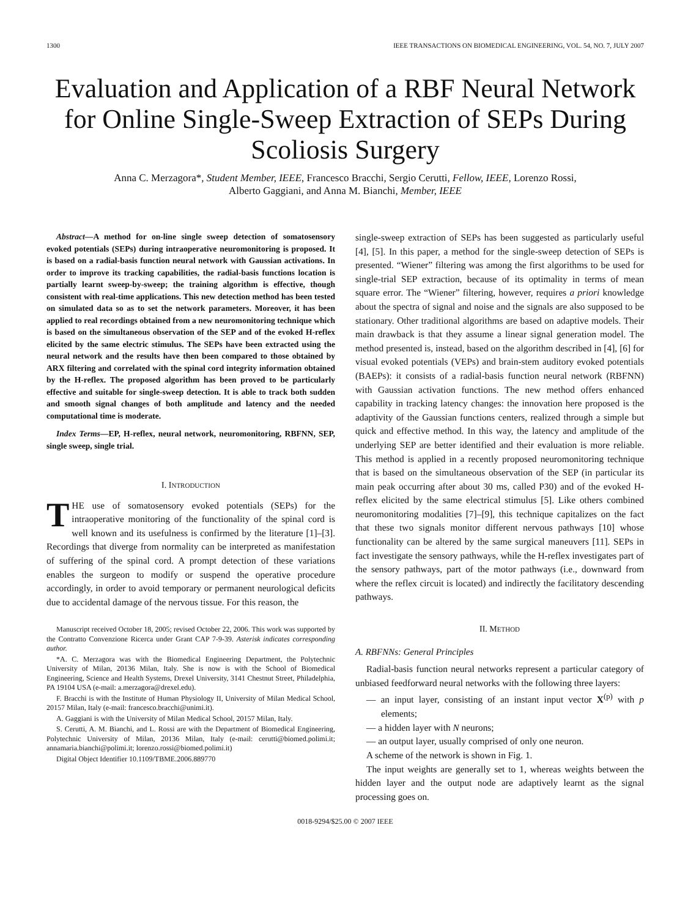1300 IEEE TRANSACTIONS ON BIOMEDICAL ENGINEERING, VOL. 54, NO. 7, JULY 2007
Evaluation and Application of a RBF Neural Network for Online Single-Sweep Extraction of SEPs During Scoliosis Surgery
Anna C. Merzagora*, Student Member, IEEE, Francesco Bracchi, Sergio Cerutti, Fellow, IEEE, Lorenzo Rossi,
Alberto Gaggiani, and Anna M. Bianchi, Member, IEEE
Abstract—A method for on-line single sweep detection of somatosensory evoked potentials (SEPs) during intraoperative neuromonitoring is proposed. It is based on a radial-basis function neural network with Gaussian activations. In order to improve its tracking capabilities, the radial-basis functions location is partially learnt sweep-by-sweep; the training algorithm is effective, though consistent with real-time applications. This new detection method has been tested on simulated data so as to set the network parameters. Moreover, it has been applied to real recordings obtained from a new neuromonitoring technique which is based on the simultaneous observation of the SEP and of the evoked H-reflex elicited by the same electric stimulus. The SEPs have been extracted using the neural network and the results have then been compared to those obtained by ARX filtering and correlated with the spinal cord integrity information obtained by the H-reflex. The proposed algorithm has been proved to be particularly effective and suitable for single-sweep detection. It is able to track both sudden and smooth signal changes of both amplitude and latency and the needed computational time is moderate.
Index Terms—EP, H-reflex, neural network, neuromonitoring, RBFNN, SEP, single sweep, single trial.
I. INTRODUCTION
THE use of somatosensory evoked potentials (SEPs) for the intraoperative monitoring of the functionality of the spinal cord is well known and its usefulness is confirmed by the literature [1]–[3]. Recordings that diverge from normality can be interpreted as manifestation of suffering of the spinal cord. A prompt detection of these variations enables the surgeon to modify or suspend the operative procedure accordingly, in order to avoid temporary or permanent neurological deficits due to accidental damage of the nervous tissue. For this reason, the
Manuscript received October 18, 2005; revised October 22, 2006. This work was supported by the Contratto Convenzione Ricerca under Grant CAP 7-9-39. Asterisk indicates corresponding author.
*A. C. Merzagora was with the Biomedical Engineering Department, the Polytechnic University of Milan, 20136 Milan, Italy. She is now is with the School of Biomedical Engineering, Science and Health Systems, Drexel University, 3141 Chestnut Street, Philadelphia, PA 19104 USA (e-mail: a.merzagora@drexel.edu).
F. Bracchi is with the Institute of Human Physiology II, University of Milan Medical School, 20157 Milan, Italy (e-mail: francesco.bracchi@unimi.it).
A. Gaggiani is with the University of Milan Medical School, 20157 Milan, Italy.
S. Cerutti, A. M. Bianchi, and L. Rossi are with the Department of Biomedical Engineering, Polytechnic University of Milan, 20136 Milan, Italy (e-mail: cerutti@biomed.polimi.it; annamaria.bianchi@polimi.it; lorenzo.rossi@biomed.polimi.it)
Digital Object Identifier 10.1109/TBME.2006.889770
single-sweep extraction of SEPs has been suggested as particularly useful [4], [5]. In this paper, a method for the single-sweep detection of SEPs is presented. “Wiener” filtering was among the first algorithms to be used for single-trial SEP extraction, because of its optimality in terms of mean square error. The “Wiener” filtering, however, requires a priori knowledge about the spectra of signal and noise and the signals are also supposed to be stationary. Other traditional algorithms are based on adaptive models. Their main drawback is that they assume a linear signal generation model. The method presented is, instead, based on the algorithm described in [4], [6] for visual evoked potentials (VEPs) and brain-stem auditory evoked potentials (BAEPs): it consists of a radial-basis function neural network (RBFNN) with Gaussian activation functions. The new method offers enhanced capability in tracking latency changes: the innovation here proposed is the adaptivity of the Gaussian functions centers, realized through a simple but quick and effective method. In this way, the latency and amplitude of the underlying SEP are better identified and their evaluation is more reliable. This method is applied in a recently proposed neuromonitoring technique that is based on the simultaneous observation of the SEP (in particular its main peak occurring after about 30 ms, called P30) and of the evoked H-reflex elicited by the same electrical stimulus [5]. Like others combined neuromonitoring modalities [7]–[9], this technique capitalizes on the fact that these two signals monitor different nervous pathways [10] whose functionality can be altered by the same surgical maneuvers [11]. SEPs in fact investigate the sensory pathways, while the H-reflex investigates part of the sensory pathways, part of the motor pathways (i.e., downward from where the reflex circuit is located) and indirectly the facilitatory descending pathways.
II. METHOD
A. RBFNNs: General Principles
Radial-basis function neural networks represent a particular category of unbiased feedforward neural networks with the following three layers:
— an input layer, consisting of an instant input vector X<sup>(p)</sup> with p elements;
— a hidden layer with N neurons;
— an output layer, usually comprised of only one neuron.
A scheme of the network is shown in Fig. 1.
The input weights are generally set to 1, whereas weights between the hidden layer and the output node are adaptively learnt as the signal processing goes on.
0018-9294/$25.00 © 2007 IEEE